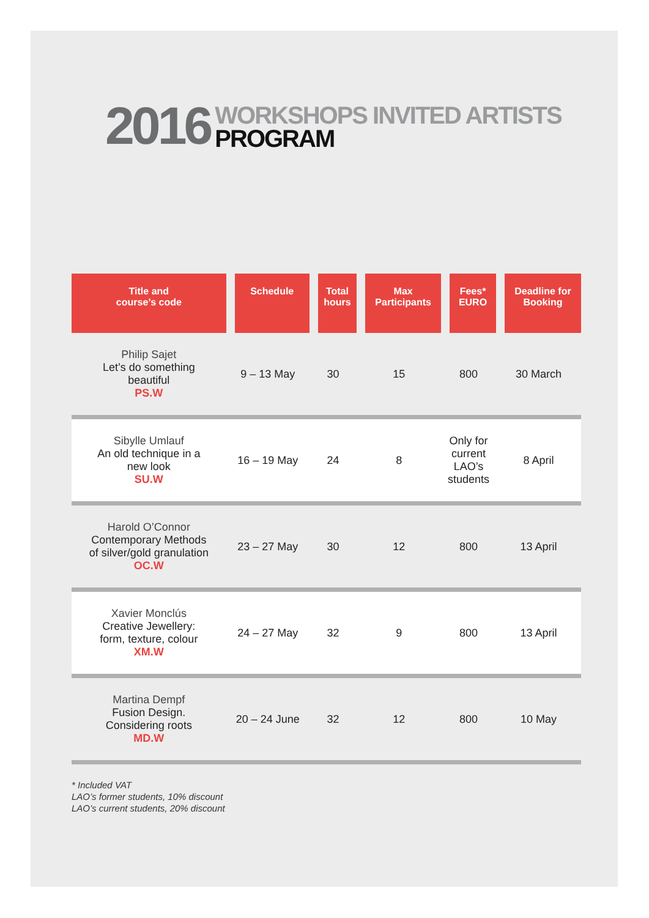2016
WORKSHOPS INVITED ARTISTS
PROGRAM
| Title and course’s code | Schedule | Total hours | Max Participants | Fees* EURO | Deadline for Booking |
| --- | --- | --- | --- | --- | --- |
| Philip Sajet Let’s do something beautiful PS.W | 9 – 13 May | 30 | 15 | 800 | 30 March |
| Sibylle Umlauf An old technique in a new look SU.W | 16 – 19 May | 24 | 8 | Only for current LAO’s students | 8 April |
| Harold O’Connor Contemporary Methods of silver/gold granulation OC.W | 23 – 27 May | 30 | 12 | 800 | 13 April |
| Xavier Monclús Creative Jewellery: form, texture, colour XM.W | 24 – 27 May | 32 | 9 | 800 | 13 April |
| Martina Dempf Fusion Design. Considering roots MD.W | 20 – 24 June | 32 | 12 | 800 | 10 May |
* Included VAT
LAO’s former students, 10% discount
LAO’s current students, 20% discount